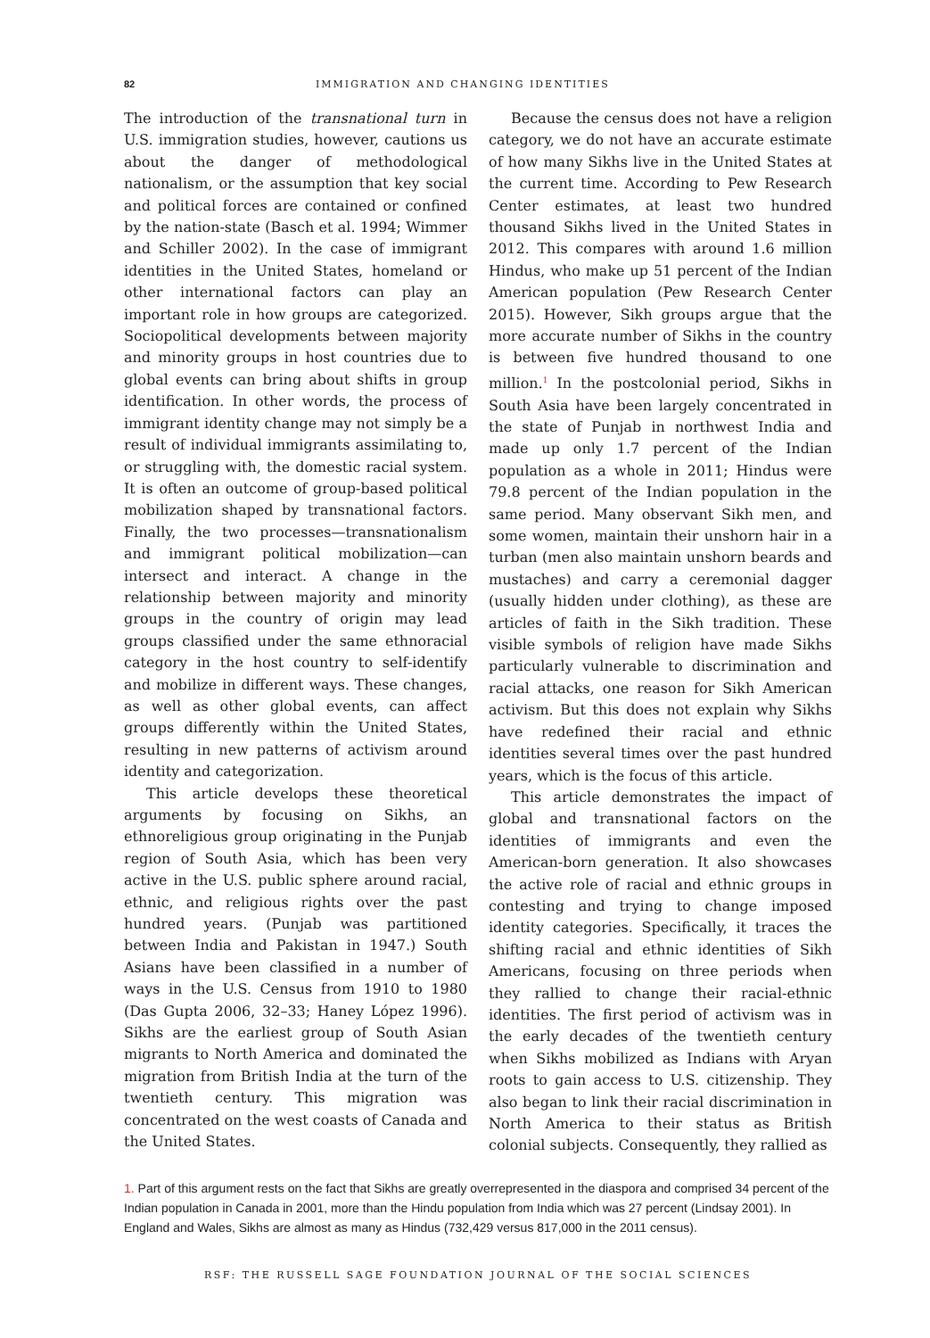82 IMMIGRATION AND CHANGING IDENTITIES
The introduction of the transnational turn in U.S. immigration studies, however, cautions us about the danger of methodological nationalism, or the assumption that key social and political forces are contained or confined by the nation-state (Basch et al. 1994; Wimmer and Schiller 2002). In the case of immigrant identities in the United States, homeland or other international factors can play an important role in how groups are categorized. Sociopolitical developments between majority and minority groups in host countries due to global events can bring about shifts in group identification. In other words, the process of immigrant identity change may not simply be a result of individual immigrants assimilating to, or struggling with, the domestic racial system. It is often an outcome of group-based political mobilization shaped by transnational factors. Finally, the two processes—transnationalism and immigrant political mobilization—can intersect and interact. A change in the relationship between majority and minority groups in the country of origin may lead groups classified under the same ethnoracial category in the host country to self-identify and mobilize in different ways. These changes, as well as other global events, can affect groups differently within the United States, resulting in new patterns of activism around identity and categorization.
This article develops these theoretical arguments by focusing on Sikhs, an ethnoreligious group originating in the Punjab region of South Asia, which has been very active in the U.S. public sphere around racial, ethnic, and religious rights over the past hundred years. (Punjab was partitioned between India and Pakistan in 1947.) South Asians have been classified in a number of ways in the U.S. Census from 1910 to 1980 (Das Gupta 2006, 32–33; Haney López 1996). Sikhs are the earliest group of South Asian migrants to North America and dominated the migration from British India at the turn of the twentieth century. This migration was concentrated on the west coasts of Canada and the United States.
Because the census does not have a religion category, we do not have an accurate estimate of how many Sikhs live in the United States at the current time. According to Pew Research Center estimates, at least two hundred thousand Sikhs lived in the United States in 2012. This compares with around 1.6 million Hindus, who make up 51 percent of the Indian American population (Pew Research Center 2015). However, Sikh groups argue that the more accurate number of Sikhs in the country is between five hundred thousand to one million.<sup>1</sup> In the postcolonial period, Sikhs in South Asia have been largely concentrated in the state of Punjab in northwest India and made up only 1.7 percent of the Indian population as a whole in 2011; Hindus were 79.8 percent of the Indian population in the same period. Many observant Sikh men, and some women, maintain their unshorn hair in a turban (men also maintain unshorn beards and mustaches) and carry a ceremonial dagger (usually hidden under clothing), as these are articles of faith in the Sikh tradition. These visible symbols of religion have made Sikhs particularly vulnerable to discrimination and racial attacks, one reason for Sikh American activism. But this does not explain why Sikhs have redefined their racial and ethnic identities several times over the past hundred years, which is the focus of this article.
This article demonstrates the impact of global and transnational factors on the identities of immigrants and even the American-born generation. It also showcases the active role of racial and ethnic groups in contesting and trying to change imposed identity categories. Specifically, it traces the shifting racial and ethnic identities of Sikh Americans, focusing on three periods when they rallied to change their racial-ethnic identities. The first period of activism was in the early decades of the twentieth century when Sikhs mobilized as Indians with Aryan roots to gain access to U.S. citizenship. They also began to link their racial discrimination in North America to their status as British colonial subjects. Consequently, they rallied as
1. Part of this argument rests on the fact that Sikhs are greatly overrepresented in the diaspora and comprised 34 percent of the Indian population in Canada in 2001, more than the Hindu population from India which was 27 percent (Lindsay 2001). In England and Wales, Sikhs are almost as many as Hindus (732,429 versus 817,000 in the 2011 census).
RSF: THE RUSSELL SAGE FOUNDATION JOURNAL OF THE SOCIAL SCIENCES